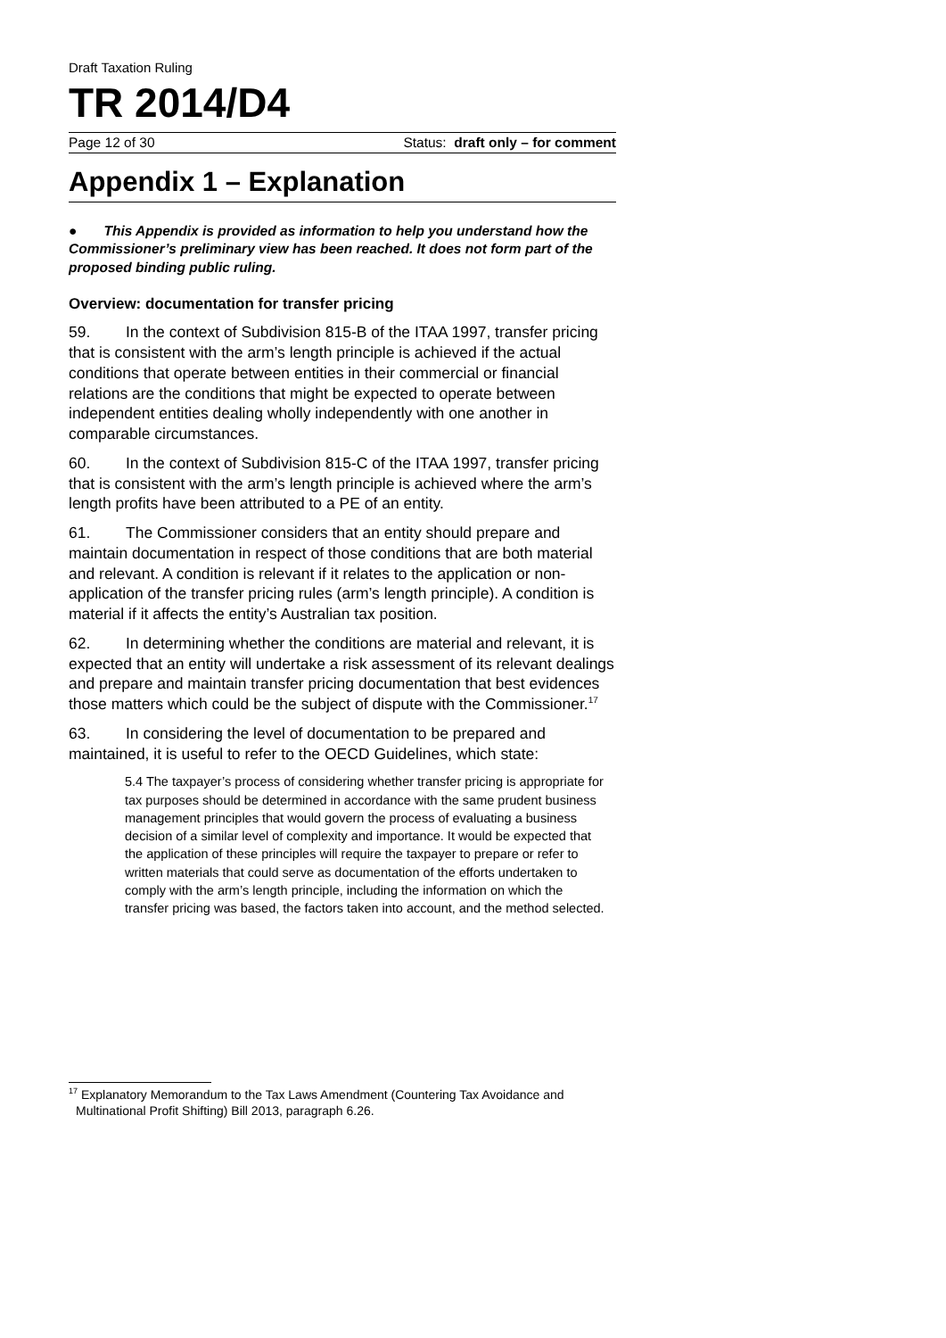Draft Taxation Ruling
TR 2014/D4
Page 12 of 30 Status: draft only – for comment
Appendix 1 – Explanation
● This Appendix is provided as information to help you understand how the Commissioner’s preliminary view has been reached. It does not form part of the proposed binding public ruling.
Overview: documentation for transfer pricing
59. In the context of Subdivision 815-B of the ITAA 1997, transfer pricing that is consistent with the arm’s length principle is achieved if the actual conditions that operate between entities in their commercial or financial relations are the conditions that might be expected to operate between independent entities dealing wholly independently with one another in comparable circumstances.
60. In the context of Subdivision 815-C of the ITAA 1997, transfer pricing that is consistent with the arm’s length principle is achieved where the arm’s length profits have been attributed to a PE of an entity.
61. The Commissioner considers that an entity should prepare and maintain documentation in respect of those conditions that are both material and relevant. A condition is relevant if it relates to the application or non-application of the transfer pricing rules (arm’s length principle). A condition is material if it affects the entity’s Australian tax position.
62. In determining whether the conditions are material and relevant, it is expected that an entity will undertake a risk assessment of its relevant dealings and prepare and maintain transfer pricing documentation that best evidences those matters which could be the subject of dispute with the Commissioner.<sup>17</sup>
63. In considering the level of documentation to be prepared and maintained, it is useful to refer to the OECD Guidelines, which state:
5.4 The taxpayer’s process of considering whether transfer pricing is appropriate for tax purposes should be determined in accordance with the same prudent business management principles that would govern the process of evaluating a business decision of a similar level of complexity and importance. It would be expected that the application of these principles will require the taxpayer to prepare or refer to written materials that could serve as documentation of the efforts undertaken to comply with the arm’s length principle, including the information on which the transfer pricing was based, the factors taken into account, and the method selected.
<sup>17</sup> Explanatory Memorandum to the Tax Laws Amendment (Countering Tax Avoidance and Multinational Profit Shifting) Bill 2013, paragraph 6.26.